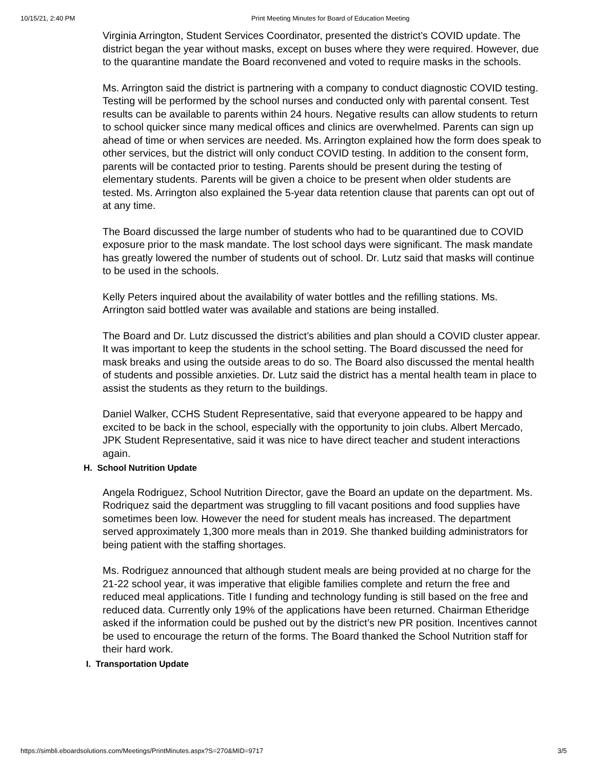10/15/21, 2:40 PM Print Meeting Minutes for Board of Education Meeting
Virginia Arrington, Student Services Coordinator, presented the district’s COVID update. The district began the year without masks, except on buses where they were required. However, due to the quarantine mandate the Board reconvened and voted to require masks in the schools.
Ms. Arrington said the district is partnering with a company to conduct diagnostic COVID testing. Testing will be performed by the school nurses and conducted only with parental consent. Test results can be available to parents within 24 hours. Negative results can allow students to return to school quicker since many medical offices and clinics are overwhelmed. Parents can sign up ahead of time or when services are needed. Ms. Arrington explained how the form does speak to other services, but the district will only conduct COVID testing. In addition to the consent form, parents will be contacted prior to testing. Parents should be present during the testing of elementary students. Parents will be given a choice to be present when older students are tested. Ms. Arrington also explained the 5-year data retention clause that parents can opt out of at any time.
The Board discussed the large number of students who had to be quarantined due to COVID exposure prior to the mask mandate. The lost school days were significant. The mask mandate has greatly lowered the number of students out of school. Dr. Lutz said that masks will continue to be used in the schools.
Kelly Peters inquired about the availability of water bottles and the refilling stations. Ms. Arrington said bottled water was available and stations are being installed.
The Board and Dr. Lutz discussed the district’s abilities and plan should a COVID cluster appear. It was important to keep the students in the school setting. The Board discussed the need for mask breaks and using the outside areas to do so. The Board also discussed the mental health of students and possible anxieties. Dr. Lutz said the district has a mental health team in place to assist the students as they return to the buildings.
Daniel Walker, CCHS Student Representative, said that everyone appeared to be happy and excited to be back in the school, especially with the opportunity to join clubs. Albert Mercado, JPK Student Representative, said it was nice to have direct teacher and student interactions again.
H. School Nutrition Update
Angela Rodriguez, School Nutrition Director, gave the Board an update on the department. Ms. Rodriquez said the department was struggling to fill vacant positions and food supplies have sometimes been low. However the need for student meals has increased. The department served approximately 1,300 more meals than in 2019. She thanked building administrators for being patient with the staffing shortages.
Ms. Rodriguez announced that although student meals are being provided at no charge for the 21-22 school year, it was imperative that eligible families complete and return the free and reduced meal applications. Title I funding and technology funding is still based on the free and reduced data. Currently only 19% of the applications have been returned. Chairman Etheridge asked if the information could be pushed out by the district’s new PR position. Incentives cannot be used to encourage the return of the forms. The Board thanked the School Nutrition staff for their hard work.
I. Transportation Update
https://simbli.eboardsolutions.com/Meetings/PrintMinutes.aspx?S=270&MID=9717 3/5